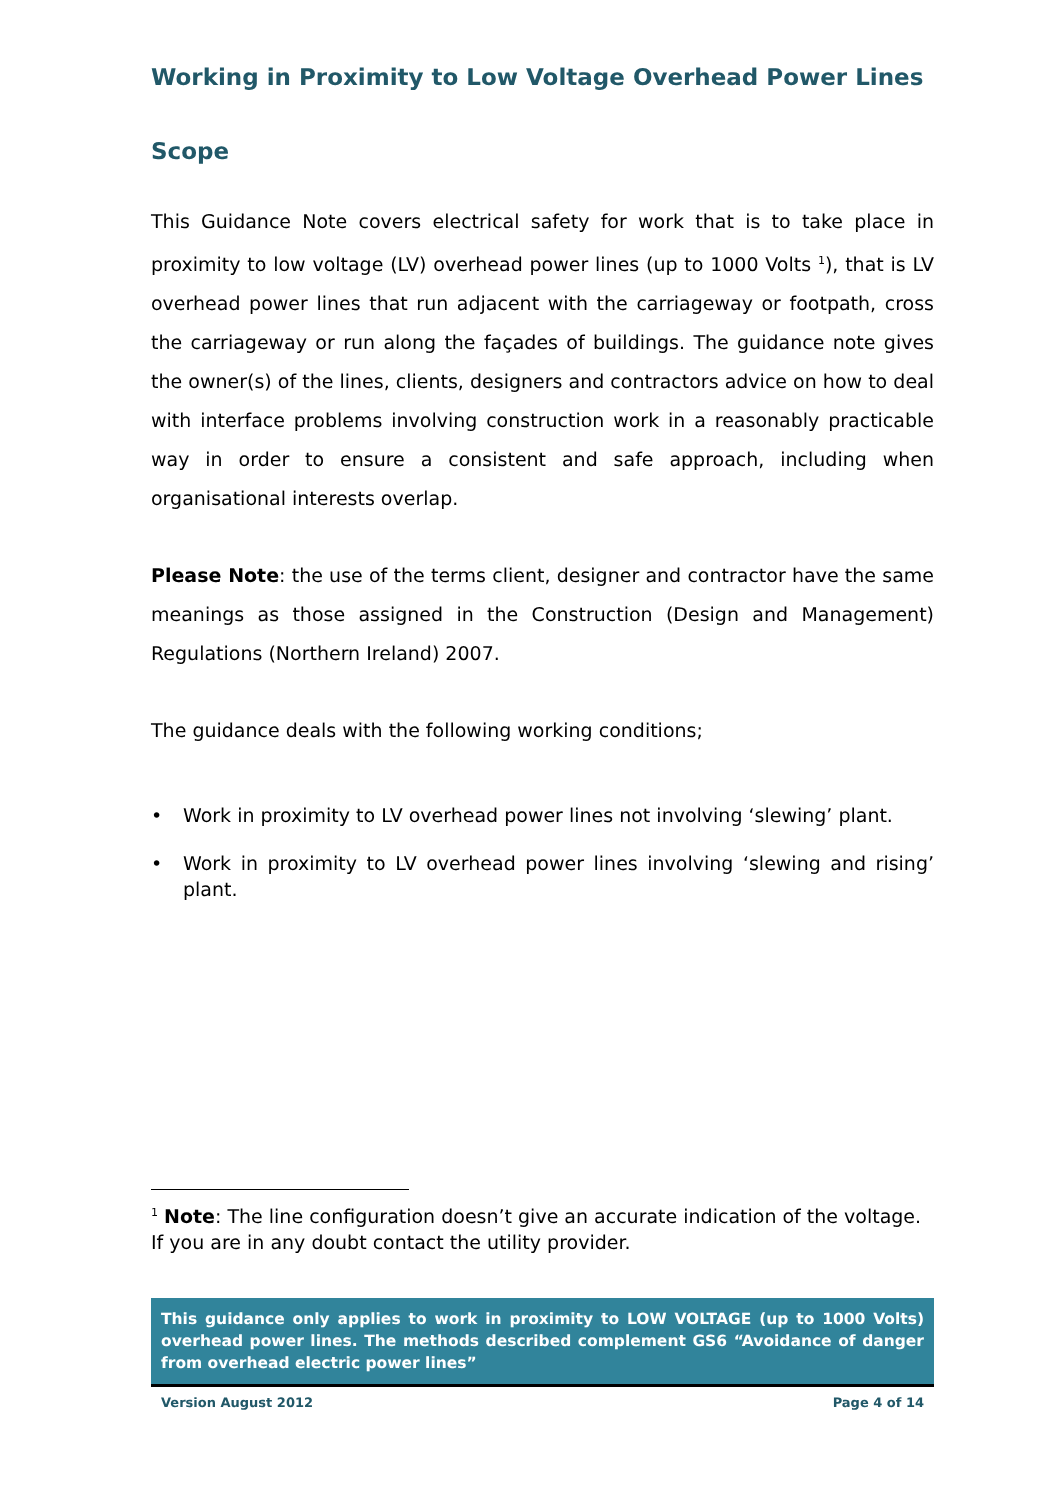Working in Proximity to Low Voltage Overhead Power Lines
Scope
This Guidance Note covers electrical safety for work that is to take place in proximity to low voltage (LV) overhead power lines (up to 1000 Volts <sup>1</sup>), that is LV overhead power lines that run adjacent with the carriageway or footpath, cross the carriageway or run along the façades of buildings. The guidance note gives the owner(s) of the lines, clients, designers and contractors advice on how to deal with interface problems involving construction work in a reasonably practicable way in order to ensure a consistent and safe approach, including when organisational interests overlap.
Please Note: the use of the terms client, designer and contractor have the same meanings as those assigned in the Construction (Design and Management) Regulations (Northern Ireland) 2007.
The guidance deals with the following working conditions;
• Work in proximity to LV overhead power lines not involving ‘slewing’ plant.
• Work in proximity to LV overhead power lines involving ‘slewing and rising’ plant.
<sup>1</sup> Note: The line configuration doesn’t give an accurate indication of the voltage. If you are in any doubt contact the utility provider.
This guidance only applies to work in proximity to LOW VOLTAGE (up to 1000 Volts) overhead power lines. The methods described complement GS6 “Avoidance of danger from overhead electric power lines”
Version August 2012 Page 4 of 14